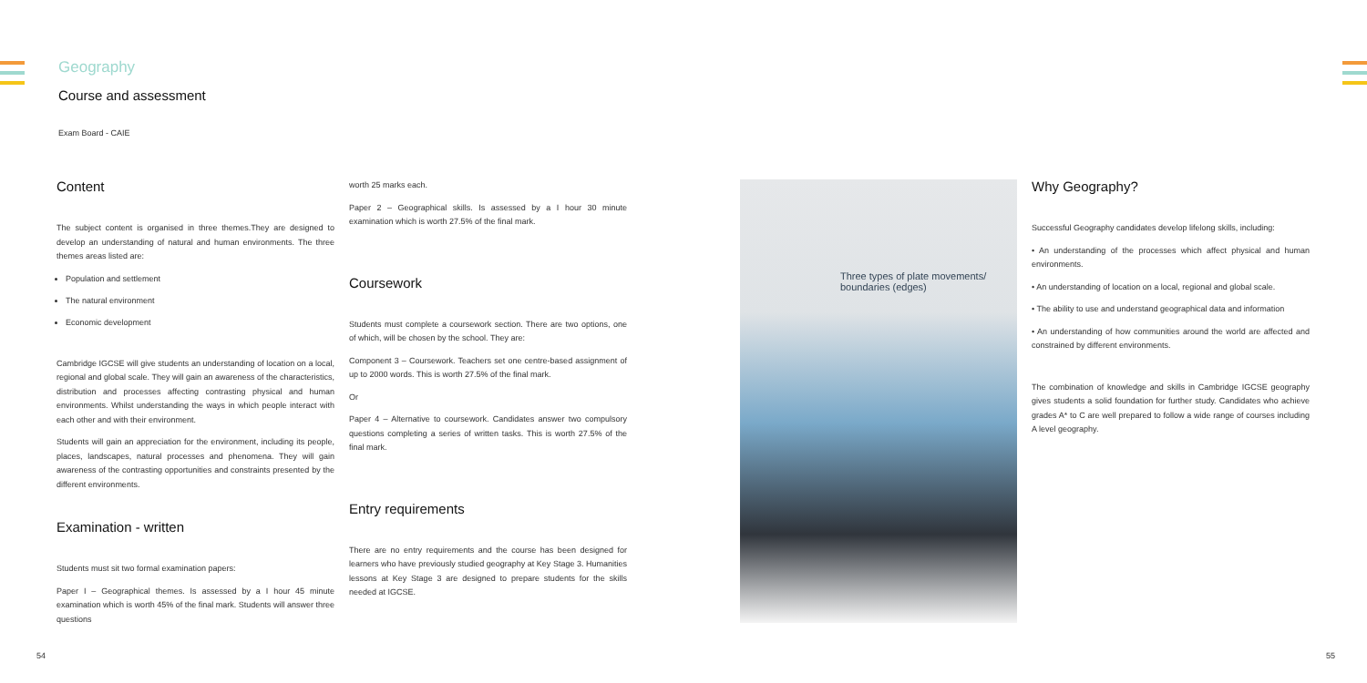Geography
Course and assessment
Exam Board - CAIE
Content
The subject content is organised in three themes.They are designed to develop an understanding of natural and human environments. The three themes areas listed are:
Population and settlement
The natural environment
Economic development
Cambridge IGCSE will give students an understanding of location on a local, regional and global scale. They will gain an awareness of the characteristics, distribution and processes affecting contrasting physical and human environments. Whilst understanding the ways in which people interact with each other and with their environment.
Students will gain an appreciation for the environment, including its people, places, landscapes, natural processes and phenomena. They will gain awareness of the contrasting opportunities and constraints presented by the different environments.
Examination - written
Students must sit two formal examination papers:
Paper I – Geographical themes. Is assessed by a I hour 45 minute examination which is worth 45% of the final mark. Students will answer three questions
worth 25 marks each.
Paper 2 – Geographical skills. Is assessed by a I hour 30 minute examination which is worth 27.5% of the final mark.
Coursework
Students must complete a coursework section. There are two options, one of which, will be chosen by the school. They are:
Component 3 – Coursework. Teachers set one centre-based assignment of up to 2000 words. This is worth 27.5% of the final mark.
Or
Paper 4 – Alternative to coursework. Candidates answer two compulsory questions completing a series of written tasks. This is worth 27.5% of the final mark.
Entry requirements
There are no entry requirements and the course has been designed for learners who have previously studied geography at Key Stage 3. Humanities lessons at Key Stage 3 are designed to prepare students for the skills needed at IGCSE.
Three types of plate movements/ boundaries (edges)
Why Geography?
Successful Geography candidates develop lifelong skills, including:
• An understanding of the processes which affect physical and human environments.
• An understanding of location on a local, regional and global scale.
• The ability to use and understand geographical data and information
• An understanding of how communities around the world are affected and constrained by different environments.
The combination of knowledge and skills in Cambridge IGCSE geography gives students a solid foundation for further study. Candidates who achieve grades A* to C are well prepared to follow a wide range of courses including A level geography.
54 55